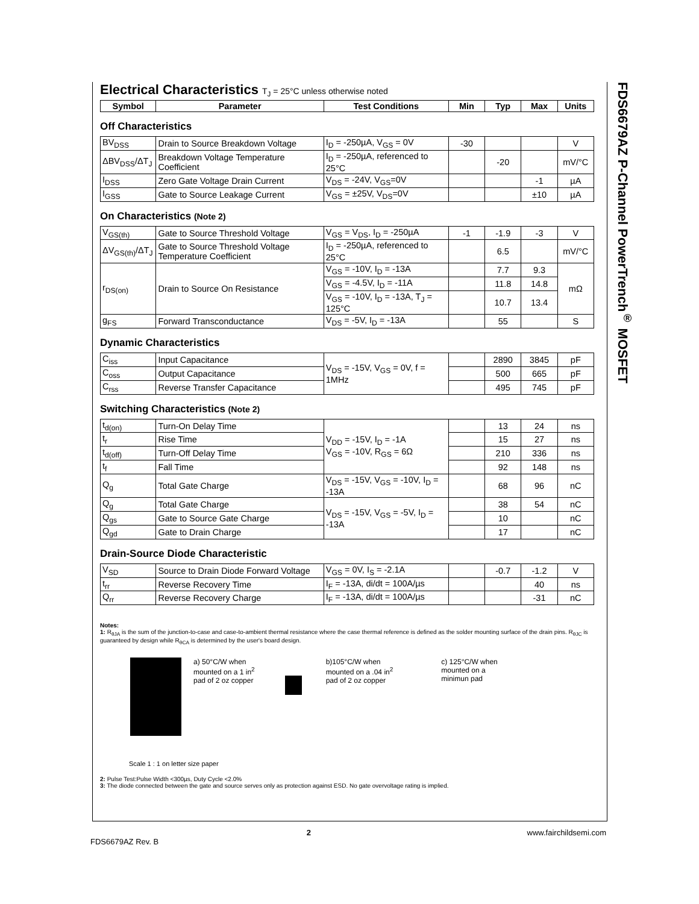FDS6679AZ P-Channel PowerTrench<sup>®</sup> MOSFET
Electrical Characteristics T<sub>J</sub> = 25°C unless otherwise noted
| Symbol | Parameter | Test Conditions | Min | Typ | Max | Units |
| --- | --- | --- | --- | --- | --- | --- |
Off Characteristics
| BV<sub>DSS</sub> | Drain to Source Breakdown Voltage | I<sub>D</sub> = -250µA, V<sub>GS</sub> = 0V | -30 | | | V |
| ΔBV<sub>DSS</sub>/ΔT<sub>J</sub> | Breakdown Voltage Temperature Coefficient | I<sub>D</sub> = -250µA, referenced to 25°C | | -20 | | mV/°C |
| I<sub>DSS</sub> | Zero Gate Voltage Drain Current | V<sub>DS</sub> = -24V, V<sub>GS</sub>=0V | | | -1 | µA |
| I<sub>GSS</sub> | Gate to Source Leakage Current | V<sub>GS</sub> = ±25V, V<sub>DS</sub>=0V | | | ±10 | µA |
On Characteristics (Note 2)
| V<sub>GS(th)</sub> | Gate to Source Threshold Voltage | V<sub>GS</sub> = V<sub>DS</sub>, I<sub>D</sub> = -250µA | -1 | -1.9 | -3 | V |
| ΔV<sub>GS(th)</sub>/ΔT<sub>J</sub> | Gate to Source Threshold Voltage Temperature Coefficient | I<sub>D</sub> = -250µA, referenced to 25°C | | 6.5 | | mV/°C |
| r<sub>DS(on)</sub> | Drain to Source On Resistance | V<sub>GS</sub> = -10V, I<sub>D</sub> = -13A | | 7.7 | 9.3 | mΩ |
| | | V<sub>GS</sub> = -4.5V, I<sub>D</sub> = -11A | | 11.8 | 14.8 | |
| | | V<sub>GS</sub> = -10V, I<sub>D</sub> = -13A, T<sub>J</sub> = 125°C | | 10.7 | 13.4 | |
| g<sub>FS</sub> | Forward Transconductance | V<sub>DS</sub> = -5V, I<sub>D</sub> = -13A | | 55 | | S |
Dynamic Characteristics
| C<sub>iss</sub> | Input Capacitance | V<sub>DS</sub> = -15V, V<sub>GS</sub> = 0V, f = 1MHz | | 2890 | 3845 | pF |
| C<sub>oss</sub> | Output Capacitance | | | 500 | 665 | pF |
| C<sub>rss</sub> | Reverse Transfer Capacitance | | | 495 | 745 | pF |
Switching Characteristics (Note 2)
| t<sub>d(on)</sub> | Turn-On Delay Time | V<sub>DD</sub> = -15V, I<sub>D</sub> = -1A V<sub>GS</sub> = -10V, R<sub>GS</sub> = 6Ω | | 13 | 24 | ns |
| t<sub>r</sub> | Rise Time | | | 15 | 27 | ns |
| t<sub>d(off)</sub> | Turn-Off Delay Time | | | 210 | 336 | ns |
| t<sub>f</sub> | Fall Time | | | 92 | 148 | ns |
| Q<sub>g</sub> | Total Gate Charge | V<sub>DS</sub> = -15V, V<sub>GS</sub> = -10V, I<sub>D</sub> = -13A | | 68 | 96 | nC |
| Q<sub>g</sub> | Total Gate Charge | V<sub>DS</sub> = -15V, V<sub>GS</sub> = -5V, I<sub>D</sub> = -13A | | 38 | 54 | nC |
| Q<sub>gs</sub> | Gate to Source Gate Charge | | | 10 | | nC |
| Q<sub>gd</sub> | Gate to Drain Charge | | | 17 | | nC |
Drain-Source Diode Characteristic
| V<sub>SD</sub> | Source to Drain Diode Forward Voltage | V<sub>GS</sub> = 0V, I<sub>S</sub> = -2.1A | | -0.7 | -1.2 | V |
| t<sub>rr</sub> | Reverse Recovery Time | I<sub>F</sub> = -13A, di/dt = 100A/µs | | | 40 | ns |
| Q<sub>rr</sub> | Reverse Recovery Charge | I<sub>F</sub> = -13A, di/dt = 100A/µs | | | -31 | nC |
Notes:
1: R<sub>θJA</sub> is the sum of the junction-to-case and case-to-ambient thermal resistance where the case thermal reference is defined as the solder mounting surface of the drain pins. R<sub>θJC</sub> is guaranteed by design while R<sub>θCA</sub> is determined by the user's board design.
a) 50°C/W when
mounted on a 1 in<sup>2</sup>
pad of 2 oz copper
b)105°C/W when
mounted on a .04 in<sup>2</sup>
pad of 2 oz copper
c) 125°C/W when
mounted on a
minimun pad
Scale 1 : 1 on letter size paper
2: Pulse Test:Pulse Width <300µs, Duty Cycle <2.0%
3: The diode connected between the gate and source serves only as protection against ESD. No gate overvoltage rating is implied.
2 www.fairchildsemi.com
FDS6679AZ Rev. B